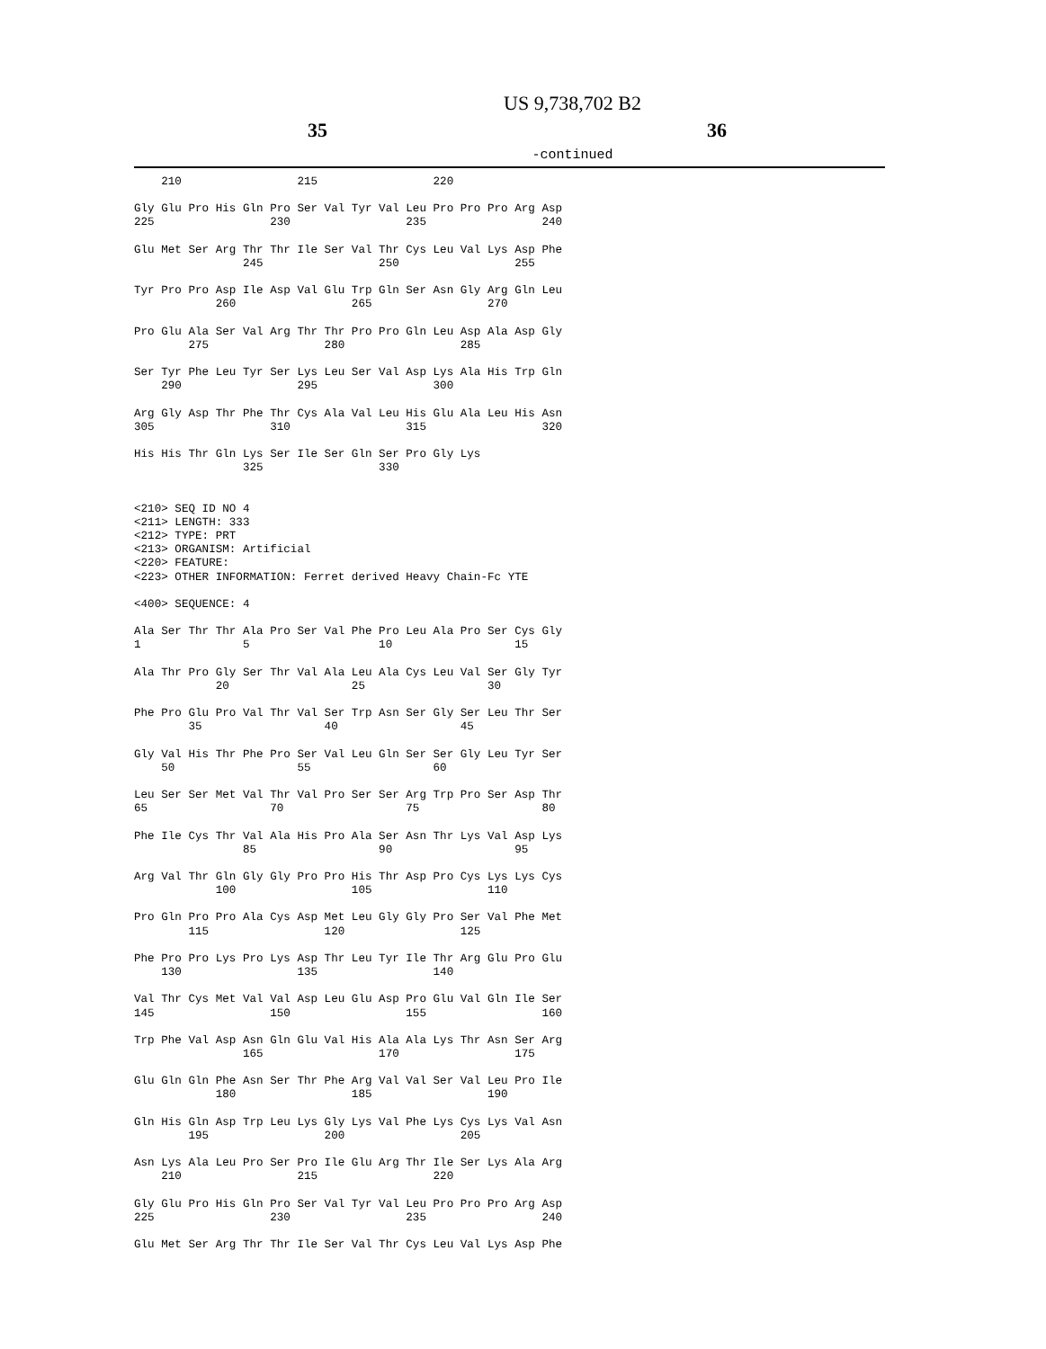US 9,738,702 B2
35 36
-continued
    210                 215                 220

Gly Glu Pro His Gln Pro Ser Val Tyr Val Leu Pro Pro Pro Arg Asp
225                 230                 235                 240

Glu Met Ser Arg Thr Thr Ile Ser Val Thr Cys Leu Val Lys Asp Phe
                245                 250                 255

Tyr Pro Pro Asp Ile Asp Val Glu Trp Gln Ser Asn Gly Arg Gln Leu
            260                 265                 270

Pro Glu Ala Ser Val Arg Thr Thr Pro Pro Gln Leu Asp Ala Asp Gly
        275                 280                 285

Ser Tyr Phe Leu Tyr Ser Lys Leu Ser Val Asp Lys Ala His Trp Gln
    290                 295                 300

Arg Gly Asp Thr Phe Thr Cys Ala Val Leu His Glu Ala Leu His Asn
305                 310                 315                 320

His His Thr Gln Lys Ser Ile Ser Gln Ser Pro Gly Lys
                325                 330


<210> SEQ ID NO 4
<211> LENGTH: 333
<212> TYPE: PRT
<213> ORGANISM: Artificial
<220> FEATURE:
<223> OTHER INFORMATION: Ferret derived Heavy Chain-Fc YTE

<400> SEQUENCE: 4

Ala Ser Thr Thr Ala Pro Ser Val Phe Pro Leu Ala Pro Ser Cys Gly
1               5                   10                  15

Ala Thr Pro Gly Ser Thr Val Ala Leu Ala Cys Leu Val Ser Gly Tyr
            20                  25                  30

Phe Pro Glu Pro Val Thr Val Ser Trp Asn Ser Gly Ser Leu Thr Ser
        35                  40                  45

Gly Val His Thr Phe Pro Ser Val Leu Gln Ser Ser Gly Leu Tyr Ser
    50                  55                  60

Leu Ser Ser Met Val Thr Val Pro Ser Ser Arg Trp Pro Ser Asp Thr
65                  70                  75                  80

Phe Ile Cys Thr Val Ala His Pro Ala Ser Asn Thr Lys Val Asp Lys
                85                  90                  95

Arg Val Thr Gln Gly Gly Pro Pro His Thr Asp Pro Cys Lys Lys Cys
            100                 105                 110

Pro Gln Pro Pro Ala Cys Asp Met Leu Gly Gly Pro Ser Val Phe Met
        115                 120                 125

Phe Pro Pro Lys Pro Lys Asp Thr Leu Tyr Ile Thr Arg Glu Pro Glu
    130                 135                 140

Val Thr Cys Met Val Val Asp Leu Glu Asp Pro Glu Val Gln Ile Ser
145                 150                 155                 160

Trp Phe Val Asp Asn Gln Glu Val His Ala Ala Lys Thr Asn Ser Arg
                165                 170                 175

Glu Gln Gln Phe Asn Ser Thr Phe Arg Val Val Ser Val Leu Pro Ile
            180                 185                 190

Gln His Gln Asp Trp Leu Lys Gly Lys Val Phe Lys Cys Lys Val Asn
        195                 200                 205

Asn Lys Ala Leu Pro Ser Pro Ile Glu Arg Thr Ile Ser Lys Ala Arg
    210                 215                 220

Gly Glu Pro His Gln Pro Ser Val Tyr Val Leu Pro Pro Pro Arg Asp
225                 230                 235                 240

Glu Met Ser Arg Thr Thr Ile Ser Val Thr Cys Leu Val Lys Asp Phe